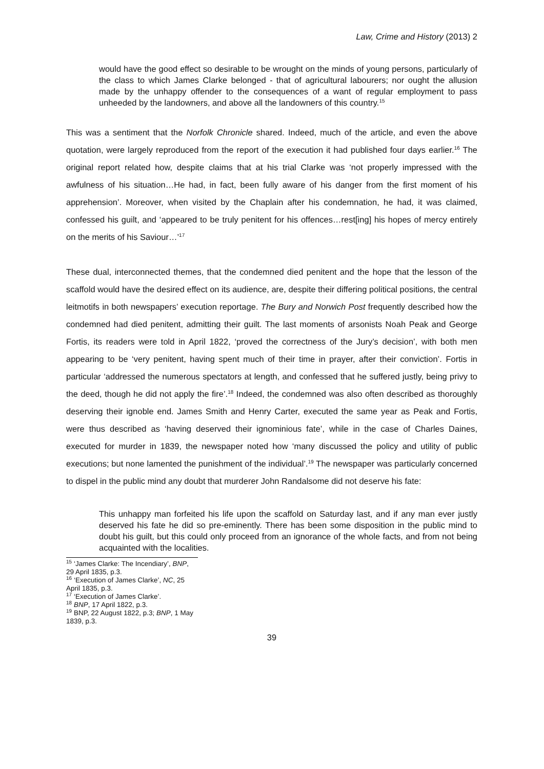Law, Crime and History (2013) 2
would have the good effect so desirable to be wrought on the minds of young persons, particularly of the class to which James Clarke belonged - that of agricultural labourers; nor ought the allusion made by the unhappy offender to the consequences of a want of regular employment to pass unheeded by the landowners, and above all the landowners of this country.<sup>15</sup>
This was a sentiment that the Norfolk Chronicle shared. Indeed, much of the article, and even the above quotation, were largely reproduced from the report of the execution it had published four days earlier.<sup>16</sup> The original report related how, despite claims that at his trial Clarke was ‘not properly impressed with the awfulness of his situation…He had, in fact, been fully aware of his danger from the first moment of his apprehension’. Moreover, when visited by the Chaplain after his condemnation, he had, it was claimed, confessed his guilt, and ‘appeared to be truly penitent for his offences…rest[ing] his hopes of mercy entirely on the merits of his Saviour…’<sup>17</sup>
These dual, interconnected themes, that the condemned died penitent and the hope that the lesson of the scaffold would have the desired effect on its audience, are, despite their differing political positions, the central leitmotifs in both newspapers’ execution reportage. The Bury and Norwich Post frequently described how the condemned had died penitent, admitting their guilt. The last moments of arsonists Noah Peak and George Fortis, its readers were told in April 1822, ‘proved the correctness of the Jury’s decision’, with both men appearing to be ‘very penitent, having spent much of their time in prayer, after their conviction’. Fortis in particular ‘addressed the numerous spectators at length, and confessed that he suffered justly, being privy to the deed, though he did not apply the fire’.<sup>18</sup> Indeed, the condemned was also often described as thoroughly deserving their ignoble end. James Smith and Henry Carter, executed the same year as Peak and Fortis, were thus described as ‘having deserved their ignominious fate’, while in the case of Charles Daines, executed for murder in 1839, the newspaper noted how ‘many discussed the policy and utility of public executions; but none lamented the punishment of the individual’.<sup>19</sup> The newspaper was particularly concerned to dispel in the public mind any doubt that murderer John Randalsome did not deserve his fate:
This unhappy man forfeited his life upon the scaffold on Saturday last, and if any man ever justly deserved his fate he did so pre-eminently. There has been some disposition in the public mind to doubt his guilt, but this could only proceed from an ignorance of the whole facts, and from not being acquainted with the localities.
<sup>15</sup> ‘James Clarke: The Incendiary’, BNP, 29 April 1835, p.3.
<sup>16</sup> ‘Execution of James Clarke’, NC, 25 April 1835, p.3.
<sup>17</sup> ‘Execution of James Clarke’.
<sup>18</sup> BNP, 17 April 1822, p.3.
<sup>19</sup> BNP, 22 August 1822, p.3; BNP, 1 May 1839, p.3.
39